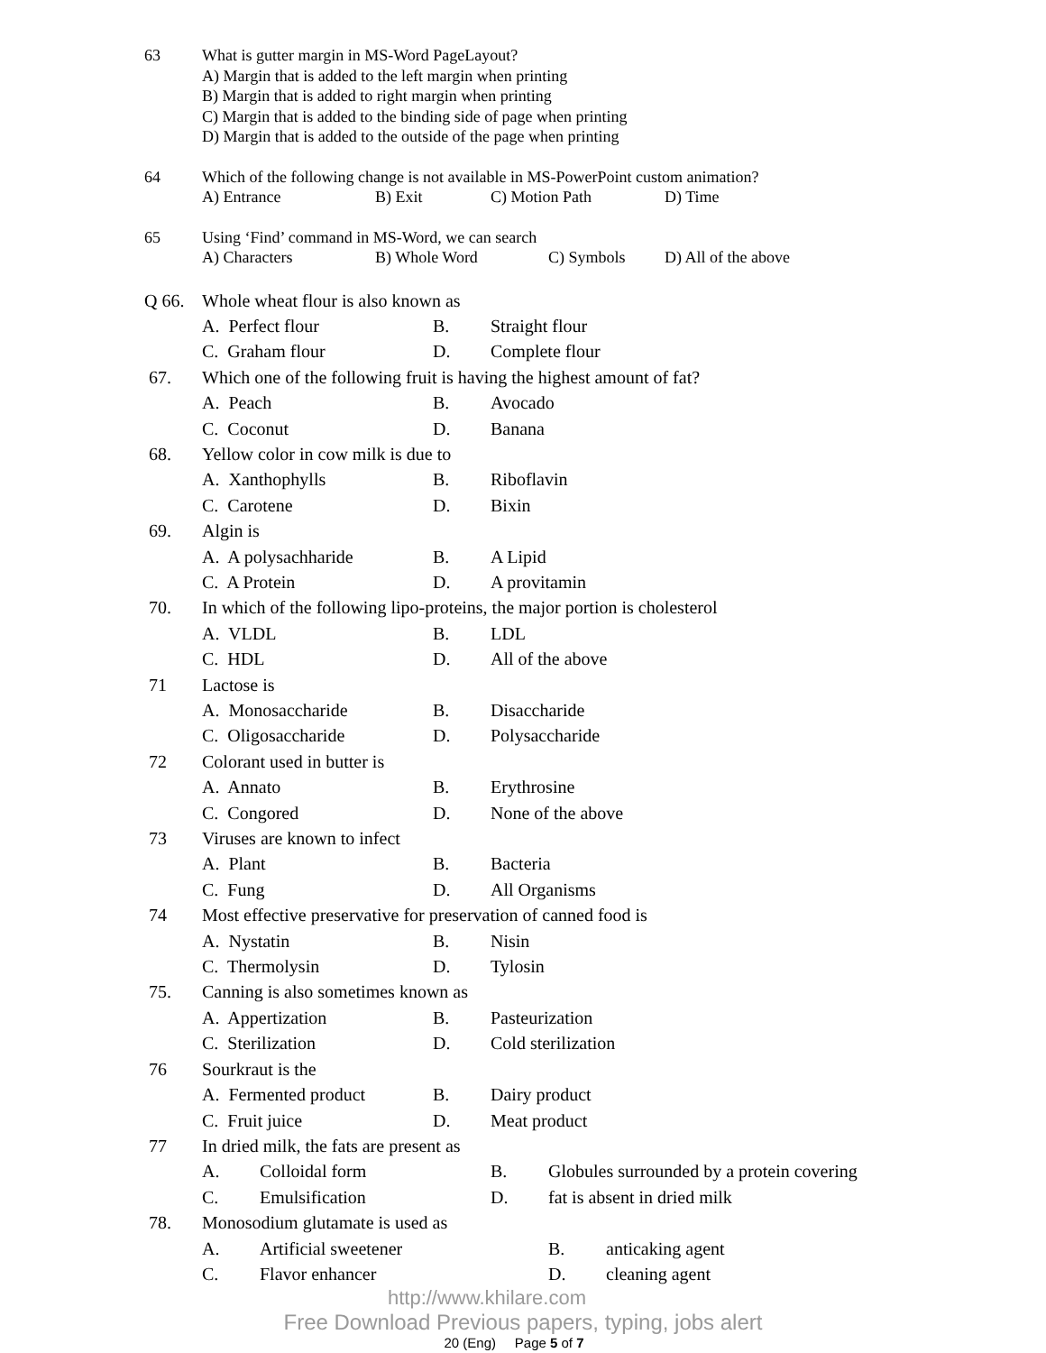63 What is gutter margin in MS-Word PageLayout?
A) Margin that is added to the left margin when printing
B) Margin that is added to right margin when printing
C) Margin that is added to the binding side of page when printing
D) Margin that is added to the outside of the page when printing
64 Which of the following change is not available in MS-PowerPoint custom animation?
A) Entrance B) Exit C) Motion Path D) Time
65 Using ‘Find’ command in MS-Word, we can search
A) Characters B) Whole Word C) Symbols D) All of the above
Q 66. Whole wheat flour is also known as
A. Perfect flour B. Straight flour
C. Graham flour D. Complete flour
67. Which one of the following fruit is having the highest amount of fat?
A. Peach B. Avocado
C. Coconut D. Banana
68. Yellow color in cow milk is due to
A. Xanthophylls B. Riboflavin
C. Carotene D. Bixin
69. Algin is
A. A polysachharide B. A Lipid
C. A Protein D. A provitamin
70. In which of the following lipo-proteins, the major portion is cholesterol
A. VLDL B. LDL
C. HDL D. All of the above
71 Lactose is
A. Monosaccharide B. Disaccharide
C. Oligosaccharide D. Polysaccharide
72 Colorant used in butter is
A. Annato B. Erythrosine
C. Congored D. None of the above
73 Viruses are known to infect
A. Plant B. Bacteria
C. Fung D. All Organisms
74 Most effective preservative for preservation of canned food is
A. Nystatin B. Nisin
C. Thermolysin D. Tylosin
75. Canning is also sometimes known as
A. Appertization B. Pasteurization
C. Sterilization D. Cold sterilization
76 Sourkraut is the
A. Fermented product B. Dairy product
C. Fruit juice D. Meat product
77 In dried milk, the fats are present as
A. Colloidal form B. Globules surrounded by a protein covering
C. Emulsification D. fat is absent in dried milk
78. Monosodium glutamate is used as
A. Artificial sweetener B. anticaking agent
C. Flavor enhancer D. cleaning agent
http://www.khilare.com
Free Download Previous papers, typing, jobs alert
20 (Eng) Page 5 of 7